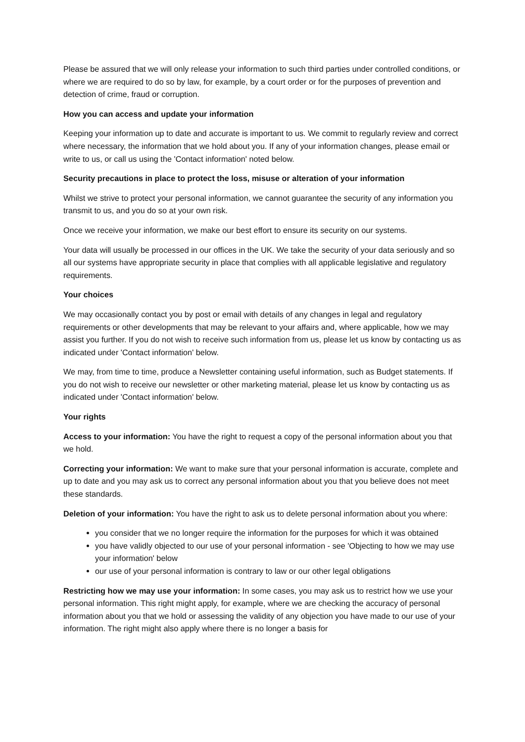Please be assured that we will only release your information to such third parties under controlled conditions, or where we are required to do so by law, for example, by a court order or for the purposes of prevention and detection of crime, fraud or corruption.
How you can access and update your information
Keeping your information up to date and accurate is important to us. We commit to regularly review and correct where necessary, the information that we hold about you. If any of your information changes, please email or write to us, or call us using the 'Contact information' noted below.
Security precautions in place to protect the loss, misuse or alteration of your information
Whilst we strive to protect your personal information, we cannot guarantee the security of any information you transmit to us, and you do so at your own risk.
Once we receive your information, we make our best effort to ensure its security on our systems.
Your data will usually be processed in our offices in the UK. We take the security of your data seriously and so all our systems have appropriate security in place that complies with all applicable legislative and regulatory requirements.
Your choices
We may occasionally contact you by post or email with details of any changes in legal and regulatory requirements or other developments that may be relevant to your affairs and, where applicable, how we may assist you further. If you do not wish to receive such information from us, please let us know by contacting us as indicated under 'Contact information' below.
We may, from time to time, produce a Newsletter containing useful information, such as Budget statements. If you do not wish to receive our newsletter or other marketing material, please let us know by contacting us as indicated under 'Contact information' below.
Your rights
Access to your information: You have the right to request a copy of the personal information about you that we hold.
Correcting your information: We want to make sure that your personal information is accurate, complete and up to date and you may ask us to correct any personal information about you that you believe does not meet these standards.
Deletion of your information: You have the right to ask us to delete personal information about you where:
you consider that we no longer require the information for the purposes for which it was obtained
you have validly objected to our use of your personal information - see 'Objecting to how we may use your information' below
our use of your personal information is contrary to law or our other legal obligations
Restricting how we may use your information: In some cases, you may ask us to restrict how we use your personal information. This right might apply, for example, where we are checking the accuracy of personal information about you that we hold or assessing the validity of any objection you have made to our use of your information. The right might also apply where there is no longer a basis for